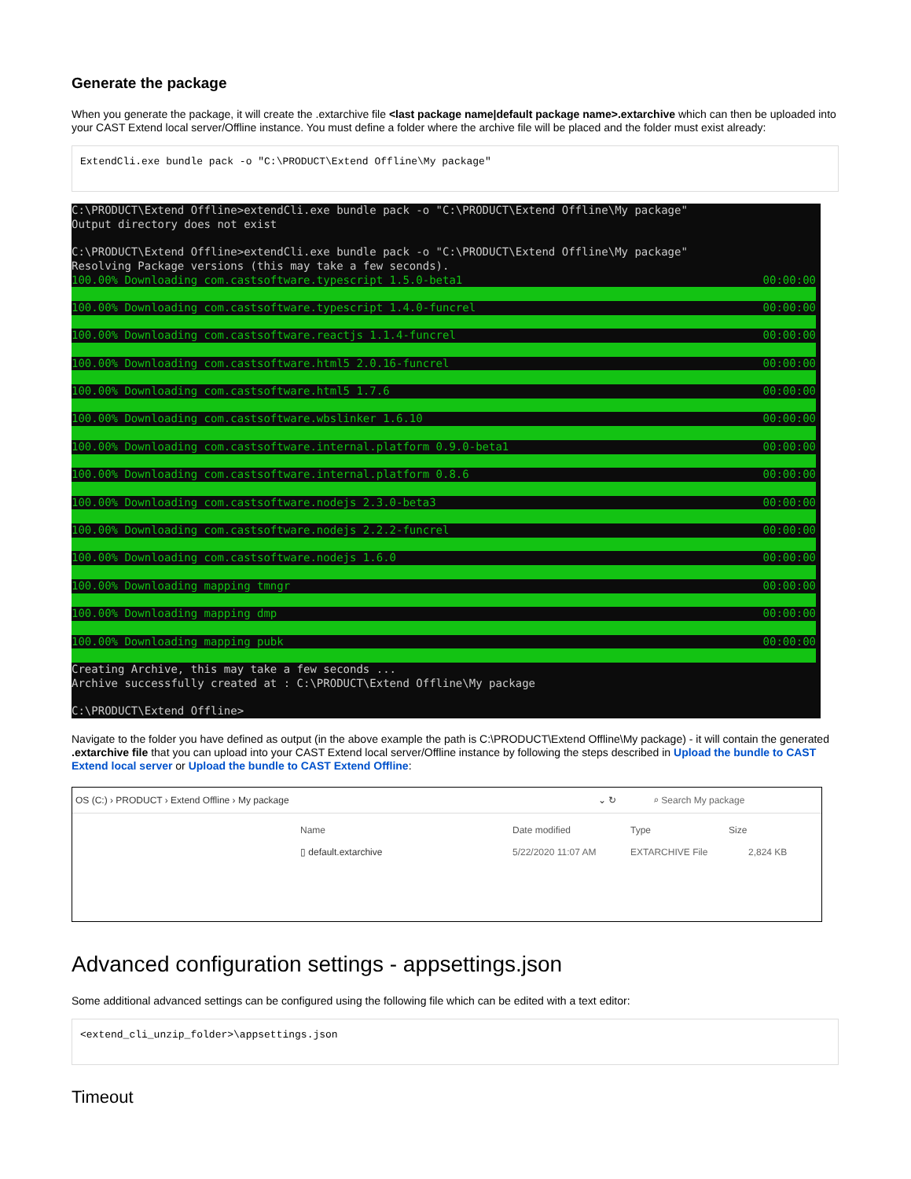Generate the package
When you generate the package, it will create the .extarchive file <last package name|default package name>.extarchive which can then be uploaded into your CAST Extend local server/Offline instance. You must define a folder where the archive file will be placed and the folder must exist already:
ExtendCli.exe bundle pack -o "C:\PRODUCT\Extend Offline\My package"
C:\PRODUCT\Extend Offline>extendCli.exe bundle pack -o "C:\PRODUCT\Extend Offline\My package" Output directory does not exist C:\PRODUCT\Extend Offline>extendCli.exe bundle pack -o "C:\PRODUCT\Extend Offline\My package" Resolving Package versions (this may take a few seconds).
100.00% Downloading com.castsoftware.typescript 1.5.0-beta1 00:00:00
100.00% Downloading com.castsoftware.typescript 1.4.0-funcrel 00:00:00
100.00% Downloading com.castsoftware.reactjs 1.1.4-funcrel 00:00:00
100.00% Downloading com.castsoftware.html5 2.0.16-funcrel 00:00:00
100.00% Downloading com.castsoftware.html5 1.7.6 00:00:00
100.00% Downloading com.castsoftware.wbslinker 1.6.10 00:00:00
100.00% Downloading com.castsoftware.internal.platform 0.9.0-beta1 00:00:00
100.00% Downloading com.castsoftware.internal.platform 0.8.6 00:00:00
100.00% Downloading com.castsoftware.nodejs 2.3.0-beta3 00:00:00
100.00% Downloading com.castsoftware.nodejs 2.2.2-funcrel 00:00:00
100.00% Downloading com.castsoftware.nodejs 1.6.0 00:00:00
100.00% Downloading mapping tmngr 00:00:00
100.00% Downloading mapping dmp 00:00:00
100.00% Downloading mapping pubk 00:00:00
Creating Archive, this may take a few seconds ... Archive successfully created at : C:\PRODUCT\Extend Offline\My package C:\PRODUCT\Extend Offline>
Navigate to the folder you have defined as output (in the above example the path is C:\PRODUCT\Extend Offline\My package) - it will contain the generated .extarchive file that you can upload into your CAST Extend local server/Offline instance by following the steps described in Upload the bundle to CAST Extend local server or Upload the bundle to CAST Extend Offline:
OS (C:) › PRODUCT › Extend Offline › My package ⌄ ↻ ⌕ Search My package
Name Date modified Type Size
▯ default.extarchive 5/22/2020 11:07 AM EXTARCHIVE File 2,824 KB
Advanced configuration settings - appsettings.json
Some additional advanced settings can be configured using the following file which can be edited with a text editor:
<extend_cli_unzip_folder>\appsettings.json
Timeout